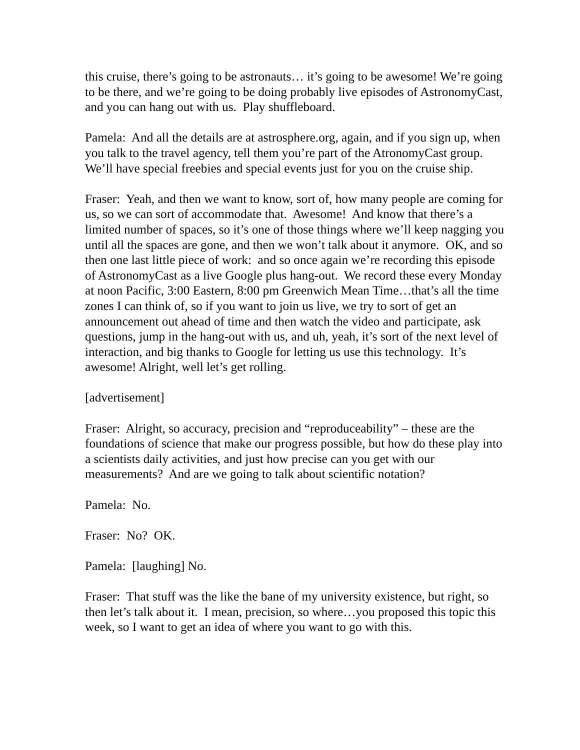this cruise, there’s going to be astronauts… it’s going to be awesome! We’re going to be there, and we’re going to be doing probably live episodes of AstronomyCast, and you can hang out with us. Play shuffleboard.
Pamela: And all the details are at astrosphere.org, again, and if you sign up, when you talk to the travel agency, tell them you’re part of the AtronomyCast group. We’ll have special freebies and special events just for you on the cruise ship.
Fraser: Yeah, and then we want to know, sort of, how many people are coming for us, so we can sort of accommodate that. Awesome! And know that there’s a limited number of spaces, so it’s one of those things where we’ll keep nagging you until all the spaces are gone, and then we won’t talk about it anymore. OK, and so then one last little piece of work: and so once again we’re recording this episode of AstronomyCast as a live Google plus hang-out. We record these every Monday at noon Pacific, 3:00 Eastern, 8:00 pm Greenwich Mean Time…that’s all the time zones I can think of, so if you want to join us live, we try to sort of get an announcement out ahead of time and then watch the video and participate, ask questions, jump in the hang-out with us, and uh, yeah, it’s sort of the next level of interaction, and big thanks to Google for letting us use this technology. It’s awesome! Alright, well let’s get rolling.
[advertisement]
Fraser: Alright, so accuracy, precision and “reproduceability” – these are the foundations of science that make our progress possible, but how do these play into a scientists daily activities, and just how precise can you get with our measurements? And are we going to talk about scientific notation?
Pamela: No.
Fraser: No? OK.
Pamela: [laughing] No.
Fraser: That stuff was the like the bane of my university existence, but right, so then let’s talk about it. I mean, precision, so where…you proposed this topic this week, so I want to get an idea of where you want to go with this.